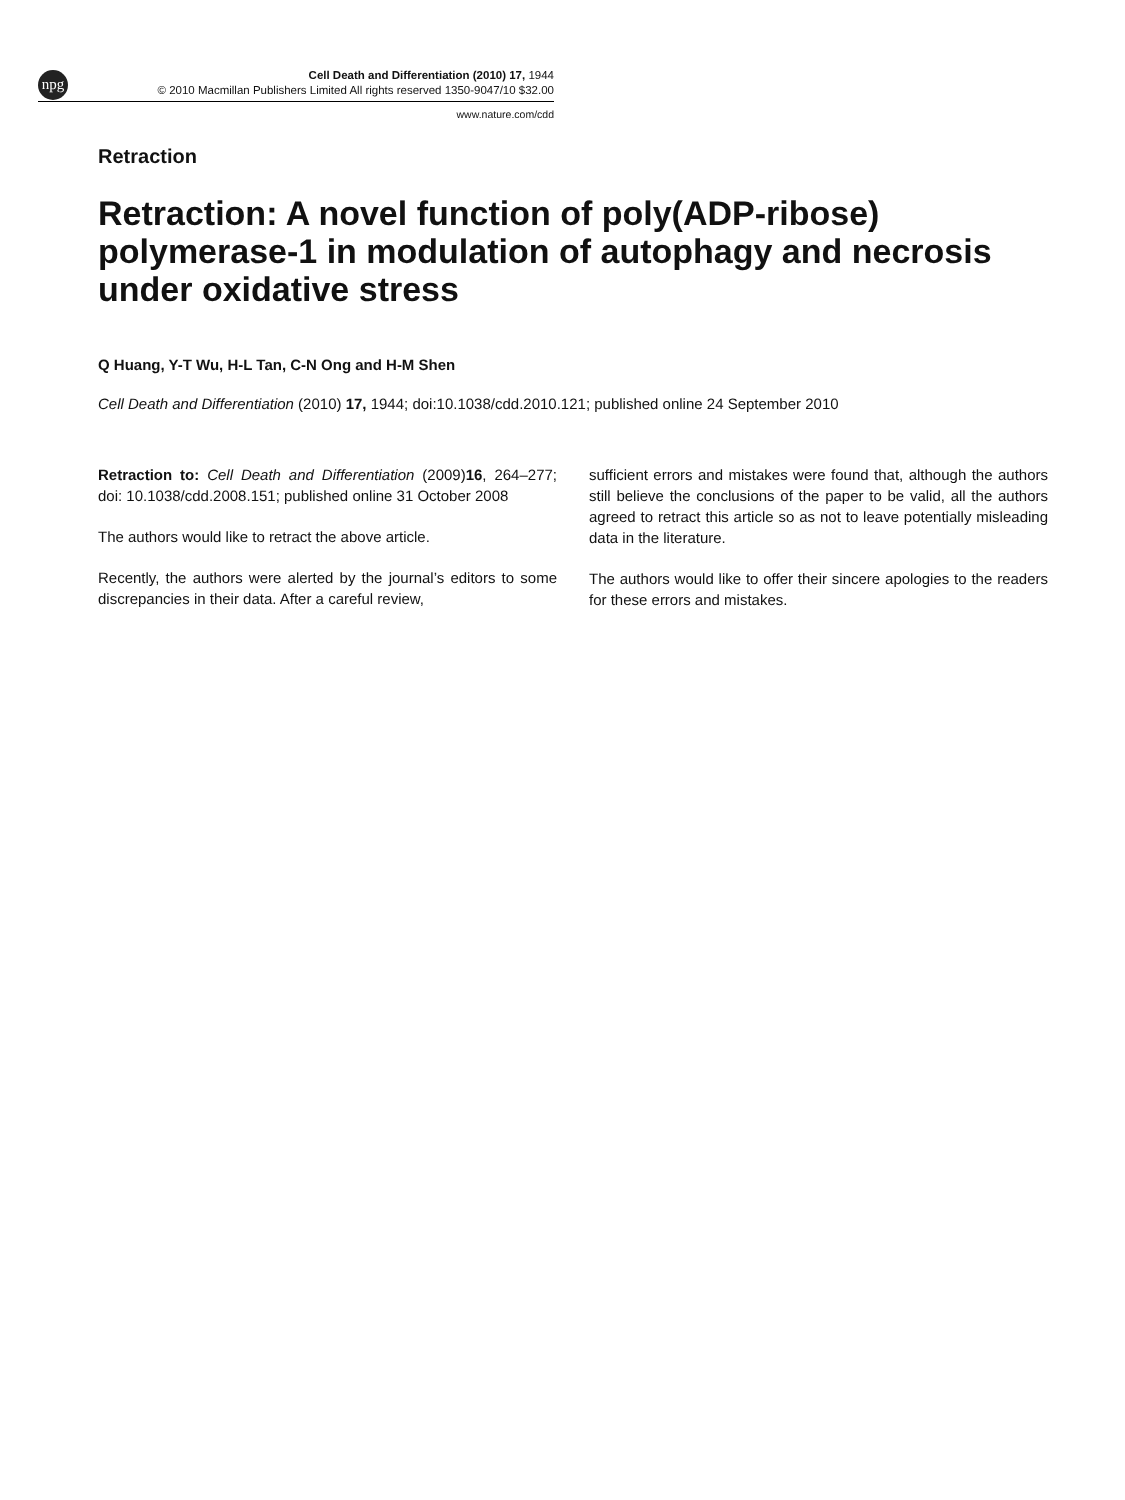npg
Cell Death and Differentiation (2010) 17, 1944
© 2010 Macmillan Publishers Limited All rights reserved 1350-9047/10 $32.00
www.nature.com/cdd
Retraction
Retraction: A novel function of poly(ADP-ribose) polymerase-1 in modulation of autophagy and necrosis under oxidative stress
Q Huang, Y-T Wu, H-L Tan, C-N Ong and H-M Shen
Cell Death and Differentiation (2010) 17, 1944; doi:10.1038/cdd.2010.121; published online 24 September 2010
Retraction to: Cell Death and Differentiation (2009)16, 264–277; doi: 10.1038/cdd.2008.151; published online 31 October 2008
The authors would like to retract the above article.
Recently, the authors were alerted by the journal’s editors to some discrepancies in their data. After a careful review,
sufficient errors and mistakes were found that, although the authors still believe the conclusions of the paper to be valid, all the authors agreed to retract this article so as not to leave potentially misleading data in the literature.
The authors would like to offer their sincere apologies to the readers for these errors and mistakes.